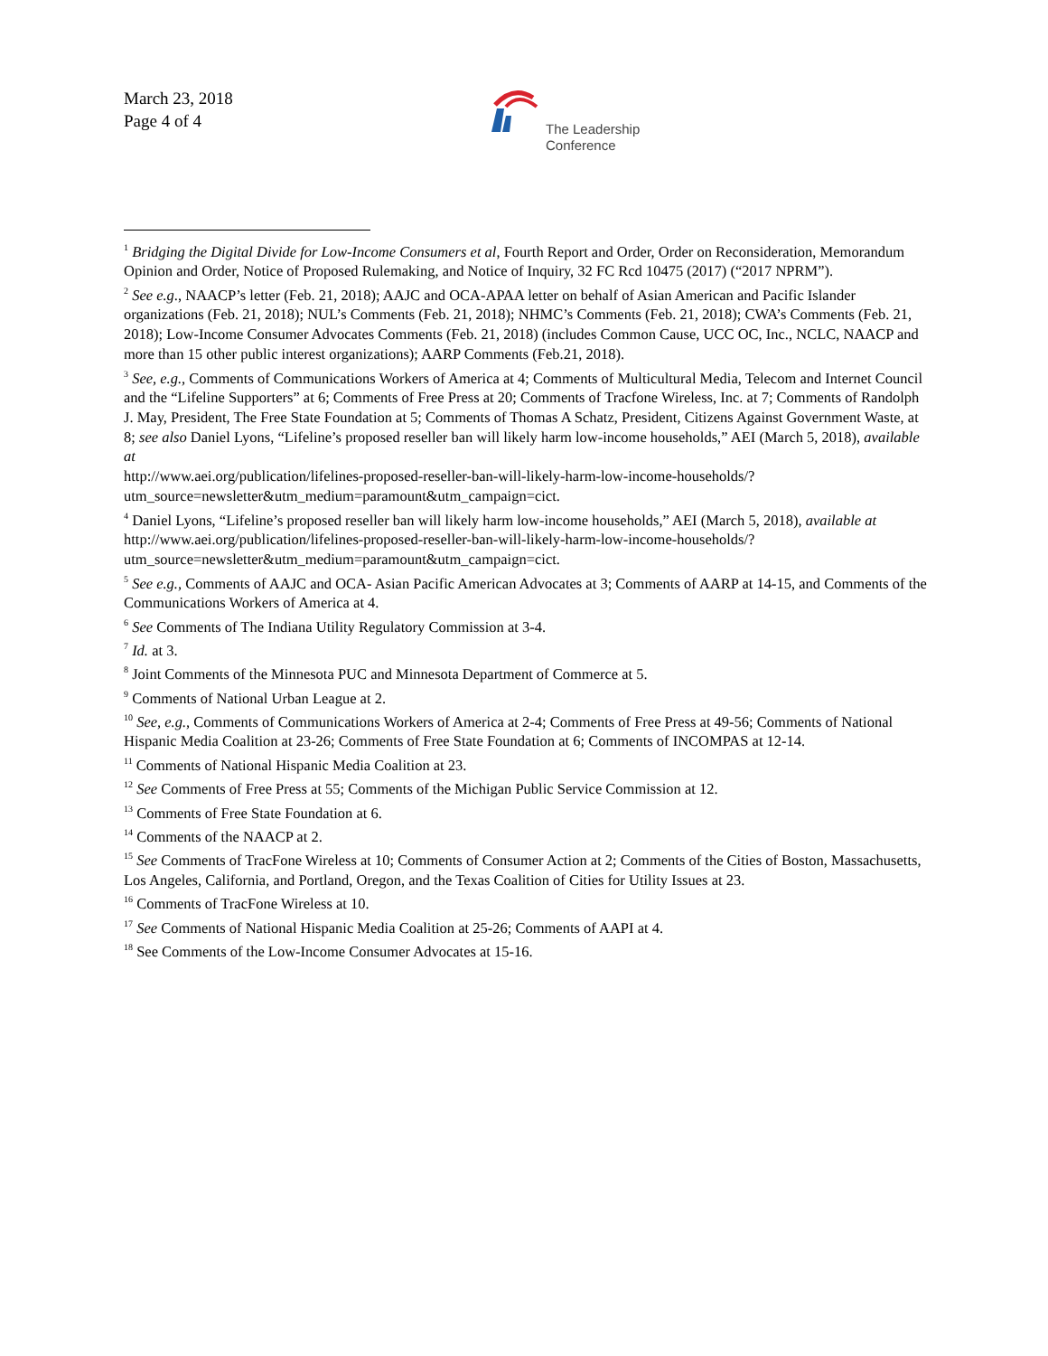March 23, 2018
Page 4 of 4
The Leadership
Conference
<sup>1</sup> Bridging the Digital Divide for Low-Income Consumers et al, Fourth Report and Order, Order on Reconsideration, Memorandum Opinion and Order, Notice of Proposed Rulemaking, and Notice of Inquiry, 32 FC Rcd 10475 (2017) (“2017 NPRM”).
<sup>2</sup> See e.g., NAACP’s letter (Feb. 21, 2018); AAJC and OCA-APAA letter on behalf of Asian American and Pacific Islander organizations (Feb. 21, 2018); NUL’s Comments (Feb. 21, 2018); NHMC’s Comments (Feb. 21, 2018); CWA’s Comments (Feb. 21, 2018); Low-Income Consumer Advocates Comments (Feb. 21, 2018) (includes Common Cause, UCC OC, Inc., NCLC, NAACP and more than 15 other public interest organizations); AARP Comments (Feb.21, 2018).
<sup>3</sup> See, e.g., Comments of Communications Workers of America at 4; Comments of Multicultural Media, Telecom and Internet Council and the “Lifeline Supporters” at 6; Comments of Free Press at 20; Comments of Tracfone Wireless, Inc. at 7; Comments of Randolph J. May, President, The Free State Foundation at 5; Comments of Thomas A Schatz, President, Citizens Against Government Waste, at 8; see also Daniel Lyons, “Lifeline’s proposed reseller ban will likely harm low-income households,” AEI (March 5, 2018), available at
http://www.aei.org/publication/lifelines-proposed-reseller-ban-will-likely-harm-low-income-households/?utm_source=newsletter&utm_medium=paramount&utm_campaign=cict.
<sup>4</sup> Daniel Lyons, “Lifeline’s proposed reseller ban will likely harm low-income households,” AEI (March 5, 2018), available at http://www.aei.org/publication/lifelines-proposed-reseller-ban-will-likely-harm-low-income-households/?utm_source=newsletter&utm_medium=paramount&utm_campaign=cict.
<sup>5</sup> See e.g., Comments of AAJC and OCA- Asian Pacific American Advocates at 3; Comments of AARP at 14-15, and Comments of the Communications Workers of America at 4.
<sup>6</sup> See Comments of The Indiana Utility Regulatory Commission at 3-4.
<sup>7</sup> Id. at 3.
<sup>8</sup> Joint Comments of the Minnesota PUC and Minnesota Department of Commerce at 5.
<sup>9</sup> Comments of National Urban League at 2.
<sup>10</sup> See, e.g., Comments of Communications Workers of America at 2-4; Comments of Free Press at 49-56; Comments of National Hispanic Media Coalition at 23-26; Comments of Free State Foundation at 6; Comments of INCOMPAS at 12-14.
<sup>11</sup> Comments of National Hispanic Media Coalition at 23.
<sup>12</sup> See Comments of Free Press at 55; Comments of the Michigan Public Service Commission at 12.
<sup>13</sup> Comments of Free State Foundation at 6.
<sup>14</sup> Comments of the NAACP at 2.
<sup>15</sup> See Comments of TracFone Wireless at 10; Comments of Consumer Action at 2; Comments of the Cities of Boston, Massachusetts, Los Angeles, California, and Portland, Oregon, and the Texas Coalition of Cities for Utility Issues at 23.
<sup>16</sup> Comments of TracFone Wireless at 10.
<sup>17</sup> See Comments of National Hispanic Media Coalition at 25-26; Comments of AAPI at 4.
<sup>18</sup> See Comments of the Low-Income Consumer Advocates at 15-16.